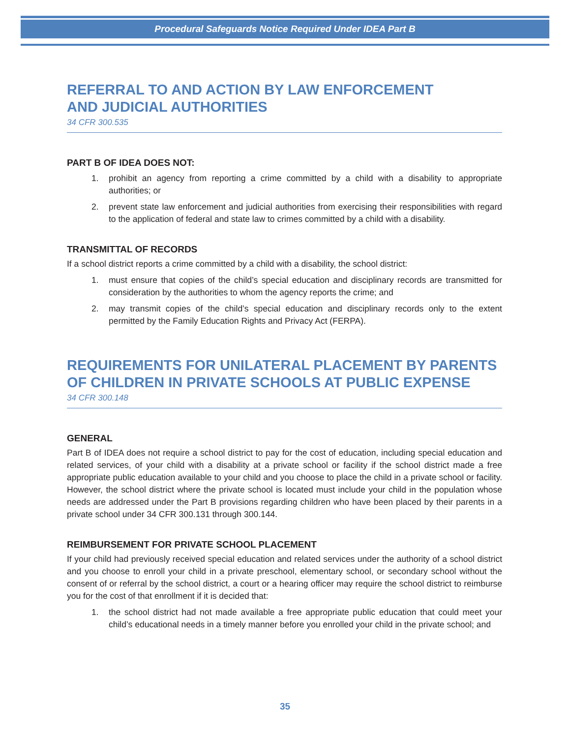Procedural Safeguards Notice Required Under IDEA Part B
REFERRAL TO AND ACTION BY LAW ENFORCEMENT
AND JUDICIAL AUTHORITIES
34 CFR 300.535
PART B OF IDEA DOES NOT:
1. prohibit an agency from reporting a crime committed by a child with a disability to appropriate authorities; or
2. prevent state law enforcement and judicial authorities from exercising their responsibilities with regard to the application of federal and state law to crimes committed by a child with a disability.
TRANSMITTAL OF RECORDS
If a school district reports a crime committed by a child with a disability, the school district:
1. must ensure that copies of the child’s special education and disciplinary records are transmitted for consideration by the authorities to whom the agency reports the crime; and
2. may transmit copies of the child’s special education and disciplinary records only to the extent permitted by the Family Education Rights and Privacy Act (FERPA).
REQUIREMENTS FOR UNILATERAL PLACEMENT BY PARENTS
OF CHILDREN IN PRIVATE SCHOOLS AT PUBLIC EXPENSE
34 CFR 300.148
GENERAL
Part B of IDEA does not require a school district to pay for the cost of education, including special education and related services, of your child with a disability at a private school or facility if the school district made a free appropriate public education available to your child and you choose to place the child in a private school or facility. However, the school district where the private school is located must include your child in the population whose needs are addressed under the Part B provisions regarding children who have been placed by their parents in a private school under 34 CFR 300.131 through 300.144.
REIMBURSEMENT FOR PRIVATE SCHOOL PLACEMENT
If your child had previously received special education and related services under the authority of a school district and you choose to enroll your child in a private preschool, elementary school, or secondary school without the consent of or referral by the school district, a court or a hearing officer may require the school district to reimburse you for the cost of that enrollment if it is decided that:
1. the school district had not made available a free appropriate public education that could meet your child’s educational needs in a timely manner before you enrolled your child in the private school; and
35